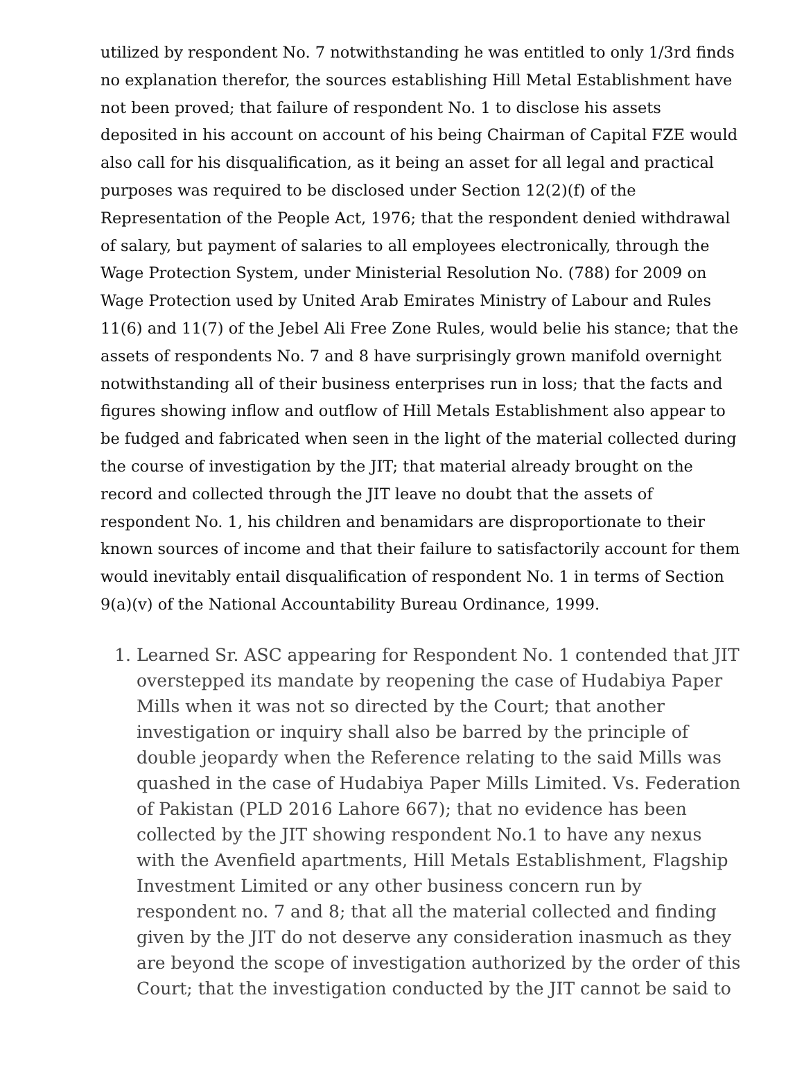utilized by respondent No. 7 notwithstanding he was entitled to only 1/3rd finds no explanation therefor, the sources establishing Hill Metal Establishment have not been proved; that failure of respondent No. 1 to disclose his assets deposited in his account on account of his being Chairman of Capital FZE would also call for his disqualification, as it being an asset for all legal and practical purposes was required to be disclosed under Section 12(2)(f) of the Representation of the People Act, 1976; that the respondent denied withdrawal of salary, but payment of salaries to all employees electronically, through the Wage Protection System, under Ministerial Resolution No. (788) for 2009 on Wage Protection used by United Arab Emirates Ministry of Labour and Rules 11(6) and 11(7) of the Jebel Ali Free Zone Rules, would belie his stance; that the assets of respondents No. 7 and 8 have surprisingly grown manifold overnight notwithstanding all of their business enterprises run in loss; that the facts and figures showing inflow and outflow of Hill Metals Establishment also appear to be fudged and fabricated when seen in the light of the material collected during the course of investigation by the JIT; that material already brought on the record and collected through the JIT leave no doubt that the assets of respondent No. 1, his children and benamidars are disproportionate to their known sources of income and that their failure to satisfactorily account for them would inevitably entail disqualification of respondent No. 1 in terms of Section 9(a)(v) of the National Accountability Bureau Ordinance, 1999.
1. Learned Sr. ASC appearing for Respondent No. 1 contended that JIT overstepped its mandate by reopening the case of Hudabiya Paper Mills when it was not so directed by the Court; that another investigation or inquiry shall also be barred by the principle of double jeopardy when the Reference relating to the said Mills was quashed in the case of Hudabiya Paper Mills Limited. Vs. Federation of Pakistan (PLD 2016 Lahore 667); that no evidence has been collected by the JIT showing respondent No.1 to have any nexus with the Avenfield apartments, Hill Metals Establishment, Flagship Investment Limited or any other business concern run by respondent no. 7 and 8; that all the material collected and finding given by the JIT do not deserve any consideration inasmuch as they are beyond the scope of investigation authorized by the order of this Court; that the investigation conducted by the JIT cannot be said to